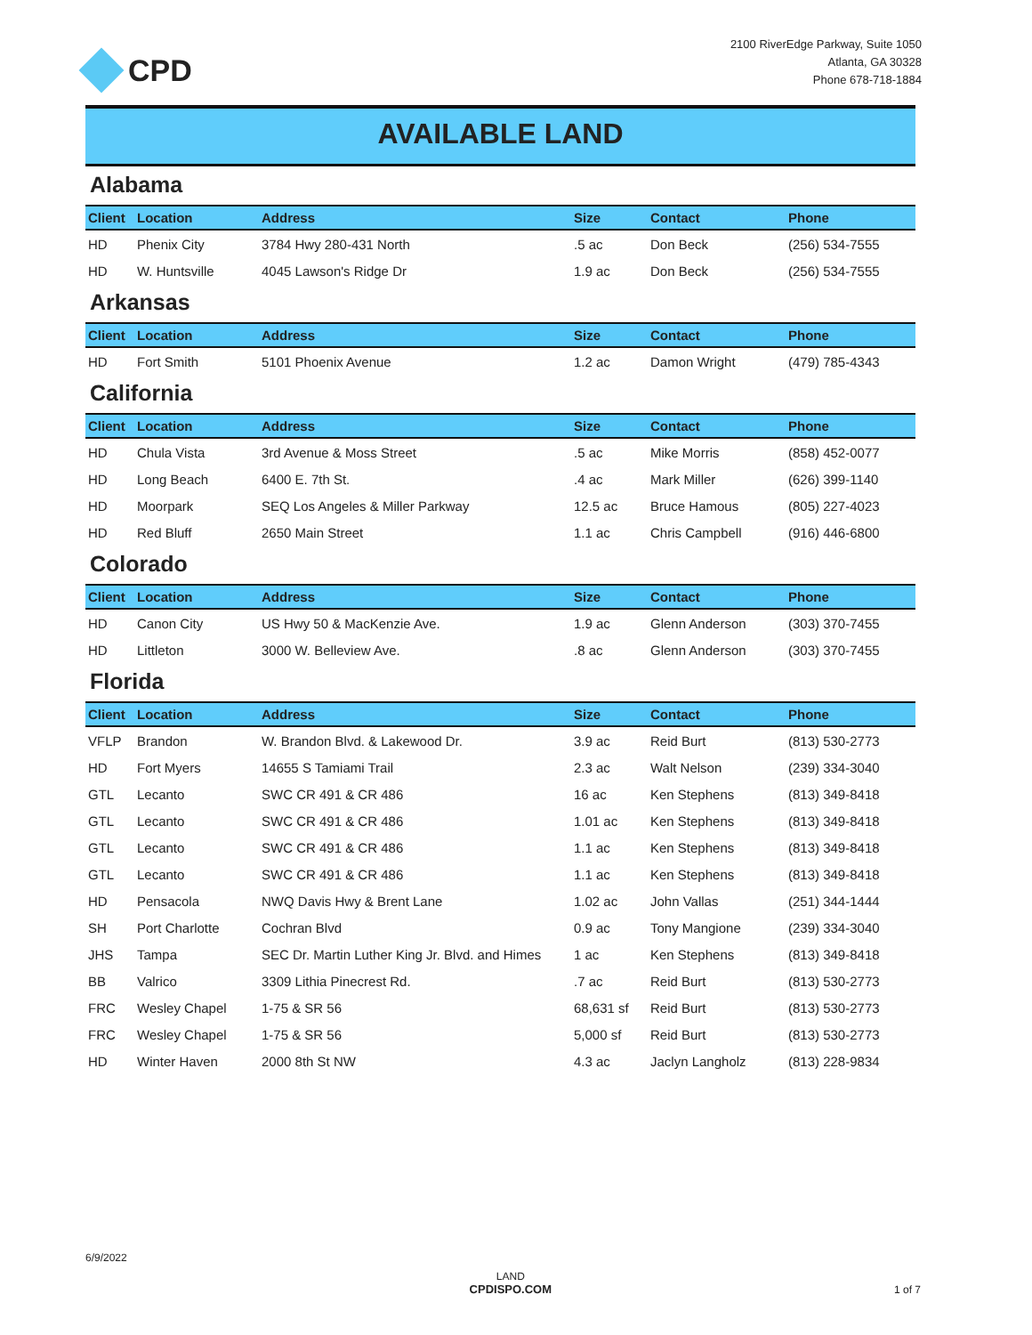CPD
2100 RiverEdge Parkway, Suite 1050
Atlanta, GA 30328
Phone 678-718-1884
AVAILABLE LAND
Alabama
| Client | Location | Address | Size | Contact | Phone |
| --- | --- | --- | --- | --- | --- |
| HD | Phenix City | 3784 Hwy 280-431 North | .5 ac | Don Beck | (256) 534-7555 |
| HD | W. Huntsville | 4045 Lawson's Ridge Dr | 1.9 ac | Don Beck | (256) 534-7555 |
Arkansas
| Client | Location | Address | Size | Contact | Phone |
| --- | --- | --- | --- | --- | --- |
| HD | Fort Smith | 5101 Phoenix Avenue | 1.2 ac | Damon Wright | (479) 785-4343 |
California
| Client | Location | Address | Size | Contact | Phone |
| --- | --- | --- | --- | --- | --- |
| HD | Chula Vista | 3rd Avenue & Moss Street | .5 ac | Mike Morris | (858) 452-0077 |
| HD | Long Beach | 6400 E. 7th St. | .4 ac | Mark Miller | (626) 399-1140 |
| HD | Moorpark | SEQ Los Angeles & Miller Parkway | 12.5 ac | Bruce Hamous | (805) 227-4023 |
| HD | Red Bluff | 2650 Main Street | 1.1 ac | Chris Campbell | (916) 446-6800 |
Colorado
| Client | Location | Address | Size | Contact | Phone |
| --- | --- | --- | --- | --- | --- |
| HD | Canon City | US Hwy 50 & MacKenzie Ave. | 1.9 ac | Glenn Anderson | (303) 370-7455 |
| HD | Littleton | 3000 W. Belleview Ave. | .8 ac | Glenn Anderson | (303) 370-7455 |
Florida
| Client | Location | Address | Size | Contact | Phone |
| --- | --- | --- | --- | --- | --- |
| VFLP | Brandon | W. Brandon Blvd. & Lakewood Dr. | 3.9 ac | Reid Burt | (813) 530-2773 |
| HD | Fort Myers | 14655 S Tamiami Trail | 2.3 ac | Walt Nelson | (239) 334-3040 |
| GTL | Lecanto | SWC CR 491 & CR 486 | 16 ac | Ken Stephens | (813) 349-8418 |
| GTL | Lecanto | SWC CR 491 & CR 486 | 1.01 ac | Ken Stephens | (813) 349-8418 |
| GTL | Lecanto | SWC CR 491 & CR 486 | 1.1 ac | Ken Stephens | (813) 349-8418 |
| GTL | Lecanto | SWC CR 491 & CR 486 | 1.1 ac | Ken Stephens | (813) 349-8418 |
| HD | Pensacola | NWQ Davis Hwy & Brent Lane | 1.02 ac | John Vallas | (251) 344-1444 |
| SH | Port Charlotte | Cochran Blvd | 0.9 ac | Tony Mangione | (239) 334-3040 |
| JHS | Tampa | SEC Dr. Martin Luther King Jr. Blvd. and Himes | 1 ac | Ken Stephens | (813) 349-8418 |
| BB | Valrico | 3309 Lithia Pinecrest Rd. | .7 ac | Reid Burt | (813) 530-2773 |
| FRC | Wesley Chapel | 1-75 & SR 56 | 68,631 sf | Reid Burt | (813) 530-2773 |
| FRC | Wesley Chapel | 1-75 & SR 56 | 5,000 sf | Reid Burt | (813) 530-2773 |
| HD | Winter Haven | 2000 8th St NW | 4.3 ac | Jaclyn Langholz | (813) 228-9834 |
6/9/2022
LAND
CPDISPO.COM
1 of 7